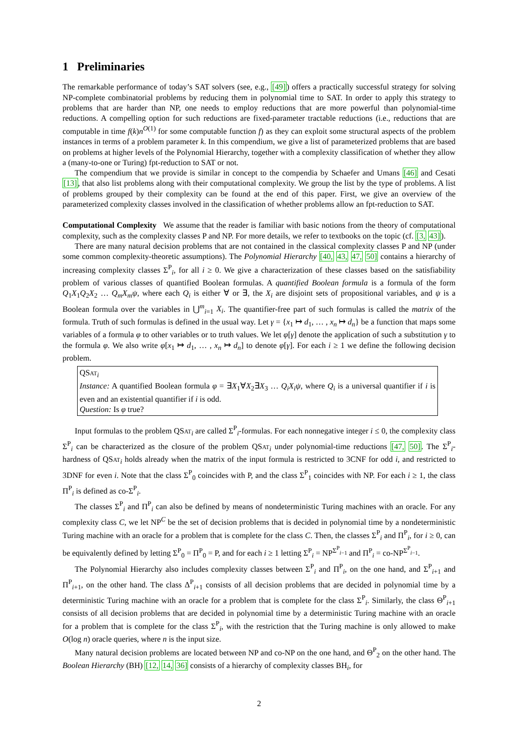1 Preliminaries
The remarkable performance of today’s SAT solvers (see, e.g., [49]) offers a practically successful strategy for solving NP-complete combinatorial problems by reducing them in polynomial time to SAT. In order to apply this strategy to problems that are harder than NP, one needs to employ reductions that are more powerful than polynomial-time reductions. A compelling option for such reductions are fixed-parameter tractable reductions (i.e., reductions that are computable in time f(k)n<sup>O(1)</sup> for some computable function f) as they can exploit some structural aspects of the problem instances in terms of a problem parameter k. In this compendium, we give a list of parameterized problems that are based on problems at higher levels of the Polynomial Hierarchy, together with a complexity classification of whether they allow a (many-to-one or Turing) fpt-reduction to SAT or not.
The compendium that we provide is similar in concept to the compendia by Schaefer and Umans [46] and Cesati [13], that also list problems along with their computational complexity. We group the list by the type of problems. A list of problems grouped by their complexity can be found at the end of this paper. First, we give an overview of the parameterized complexity classes involved in the classification of whether problems allow an fpt-reduction to SAT.
Computational Complexity We assume that the reader is familiar with basic notions from the theory of computational complexity, such as the complexity classes P and NP. For more details, we refer to textbooks on the topic (cf. [3, 43]).
There are many natural decision problems that are not contained in the classical complexity classes P and NP (under some common complexity-theoretic assumptions). The Polynomial Hierarchy [40, 43, 47, 50] contains a hierarchy of increasing complexity classes Σ<sup>P</sup><sub>i</sub>, for all i ≥ 0. We give a characterization of these classes based on the satisfiability problem of various classes of quantified Boolean formulas. A quantified Boolean formula is a formula of the form Q<sub>1</sub>X<sub>1</sub>Q<sub>2</sub>X<sub>2</sub> … Q<sub>m</sub>X<sub>m</sub>ψ, where each Q<sub>i</sub> is either ∀ or ∃, the X<sub>i</sub> are disjoint sets of propositional variables, and ψ is a Boolean formula over the variables in ⋃<sup>m</sup><sub>i=1</sub> X<sub>i</sub>. The quantifier-free part of such formulas is called the matrix of the formula. Truth of such formulas is defined in the usual way. Let γ = {x<sub>1</sub> ↦ d<sub>1</sub>, … , x<sub>n</sub> ↦ d<sub>n</sub>} be a function that maps some variables of a formula φ to other variables or to truth values. We let φ[γ] denote the application of such a substitution γ to the formula φ. We also write φ[x<sub>1</sub> ↦ d<sub>1</sub>, … , x<sub>n</sub> ↦ d<sub>n</sub>] to denote φ[γ]. For each i ≥ 1 we define the following decision problem.
QSat<sub>i</sub>
Instance: A quantified Boolean formula φ = ∃X<sub>1</sub>∀X<sub>2</sub>∃X<sub>3</sub> … Q<sub>i</sub>X<sub>i</sub>ψ, where Q<sub>i</sub> is a universal quantifier if i is even and an existential quantifier if i is odd.
Question: Is φ true?
Input formulas to the problem QSat<sub>i</sub> are called Σ<sup>P</sup><sub>i</sub>-formulas. For each nonnegative integer i ≤ 0, the complexity class Σ<sup>P</sup><sub>i</sub> can be characterized as the closure of the problem QSat<sub>i</sub> under polynomial-time reductions [47, 50]. The Σ<sup>P</sup><sub>i</sub>-hardness of QSat<sub>i</sub> holds already when the matrix of the input formula is restricted to 3CNF for odd i, and restricted to 3DNF for even i. Note that the class Σ<sup>P</sup><sub>0</sub> coincides with P, and the class Σ<sup>P</sup><sub>1</sub> coincides with NP. For each i ≥ 1, the class Π<sup>P</sup><sub>i</sub> is defined as co-Σ<sup>P</sup><sub>i</sub>.
The classes Σ<sup>P</sup><sub>i</sub> and Π<sup>P</sup><sub>i</sub> can also be defined by means of nondeterministic Turing machines with an oracle. For any complexity class C, we let NP<sup>C</sup> be the set of decision problems that is decided in polynomial time by a nondeterministic Turing machine with an oracle for a problem that is complete for the class C. Then, the classes Σ<sup>P</sup><sub>i</sub> and Π<sup>P</sup><sub>i</sub>, for i ≥ 0, can be equivalently defined by letting Σ<sup>P</sup><sub>0</sub> = Π<sup>P</sup><sub>0</sub> = P, and for each i ≥ 1 letting Σ<sup>P</sup><sub>i</sub> = NP<sup>Σ<sup>P</sup><sub>i−1</sub></sup> and Π<sup>P</sup><sub>i</sub> = co-NP<sup>Σ<sup>P</sup><sub>i−1</sub></sup>.
The Polynomial Hierarchy also includes complexity classes between Σ<sup>P</sup><sub>i</sub> and Π<sup>P</sup><sub>i</sub>, on the one hand, and Σ<sup>P</sup><sub>i+1</sub> and Π<sup>P</sup><sub>i+1</sub>, on the other hand. The class Δ<sup>P</sup><sub>i+1</sub> consists of all decision problems that are decided in polynomial time by a deterministic Turing machine with an oracle for a problem that is complete for the class Σ<sup>P</sup><sub>i</sub>. Similarly, the class Θ<sup>P</sup><sub>i+1</sub> consists of all decision problems that are decided in polynomial time by a deterministic Turing machine with an oracle for a problem that is complete for the class Σ<sup>P</sup><sub>i</sub>, with the restriction that the Turing machine is only allowed to make O(log n) oracle queries, where n is the input size.
Many natural decision problems are located between NP and co-NP on the one hand, and Θ<sup>P</sup><sub>2</sub> on the other hand. The Boolean Hierarchy (BH) [12, 14, 36] consists of a hierarchy of complexity classes BH<sub>i</sub>, for
2